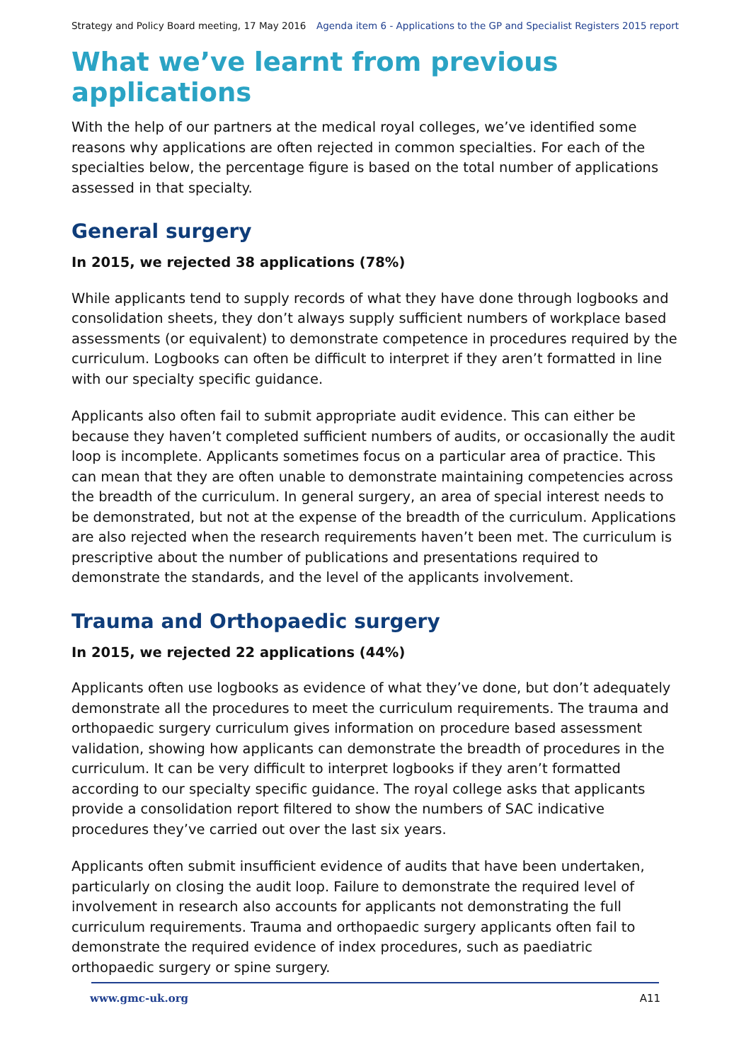Strategy and Policy Board meeting, 17 May 2016 Agenda item 6 - Applications to the GP and Specialist Registers 2015 report
What we’ve learnt from previous applications
With the help of our partners at the medical royal colleges, we’ve identified some reasons why applications are often rejected in common specialties. For each of the specialties below, the percentage figure is based on the total number of applications assessed in that specialty.
General surgery
In 2015, we rejected 38 applications (78%)
While applicants tend to supply records of what they have done through logbooks and consolidation sheets, they don’t always supply sufficient numbers of workplace based assessments (or equivalent) to demonstrate competence in procedures required by the curriculum. Logbooks can often be difficult to interpret if they aren’t formatted in line with our specialty specific guidance.
Applicants also often fail to submit appropriate audit evidence. This can either be because they haven’t completed sufficient numbers of audits, or occasionally the audit loop is incomplete. Applicants sometimes focus on a particular area of practice. This can mean that they are often unable to demonstrate maintaining competencies across the breadth of the curriculum. In general surgery, an area of special interest needs to be demonstrated, but not at the expense of the breadth of the curriculum. Applications are also rejected when the research requirements haven’t been met. The curriculum is prescriptive about the number of publications and presentations required to demonstrate the standards, and the level of the applicants involvement.
Trauma and Orthopaedic surgery
In 2015, we rejected 22 applications (44%)
Applicants often use logbooks as evidence of what they’ve done, but don’t adequately demonstrate all the procedures to meet the curriculum requirements. The trauma and orthopaedic surgery curriculum gives information on procedure based assessment validation, showing how applicants can demonstrate the breadth of procedures in the curriculum. It can be very difficult to interpret logbooks if they aren’t formatted according to our specialty specific guidance. The royal college asks that applicants provide a consolidation report filtered to show the numbers of SAC indicative procedures they’ve carried out over the last six years.
Applicants often submit insufficient evidence of audits that have been undertaken, particularly on closing the audit loop. Failure to demonstrate the required level of involvement in research also accounts for applicants not demonstrating the full curriculum requirements. Trauma and orthopaedic surgery applicants often fail to demonstrate the required evidence of index procedures, such as paediatric orthopaedic surgery or spine surgery.
www.gmc-uk.org A11